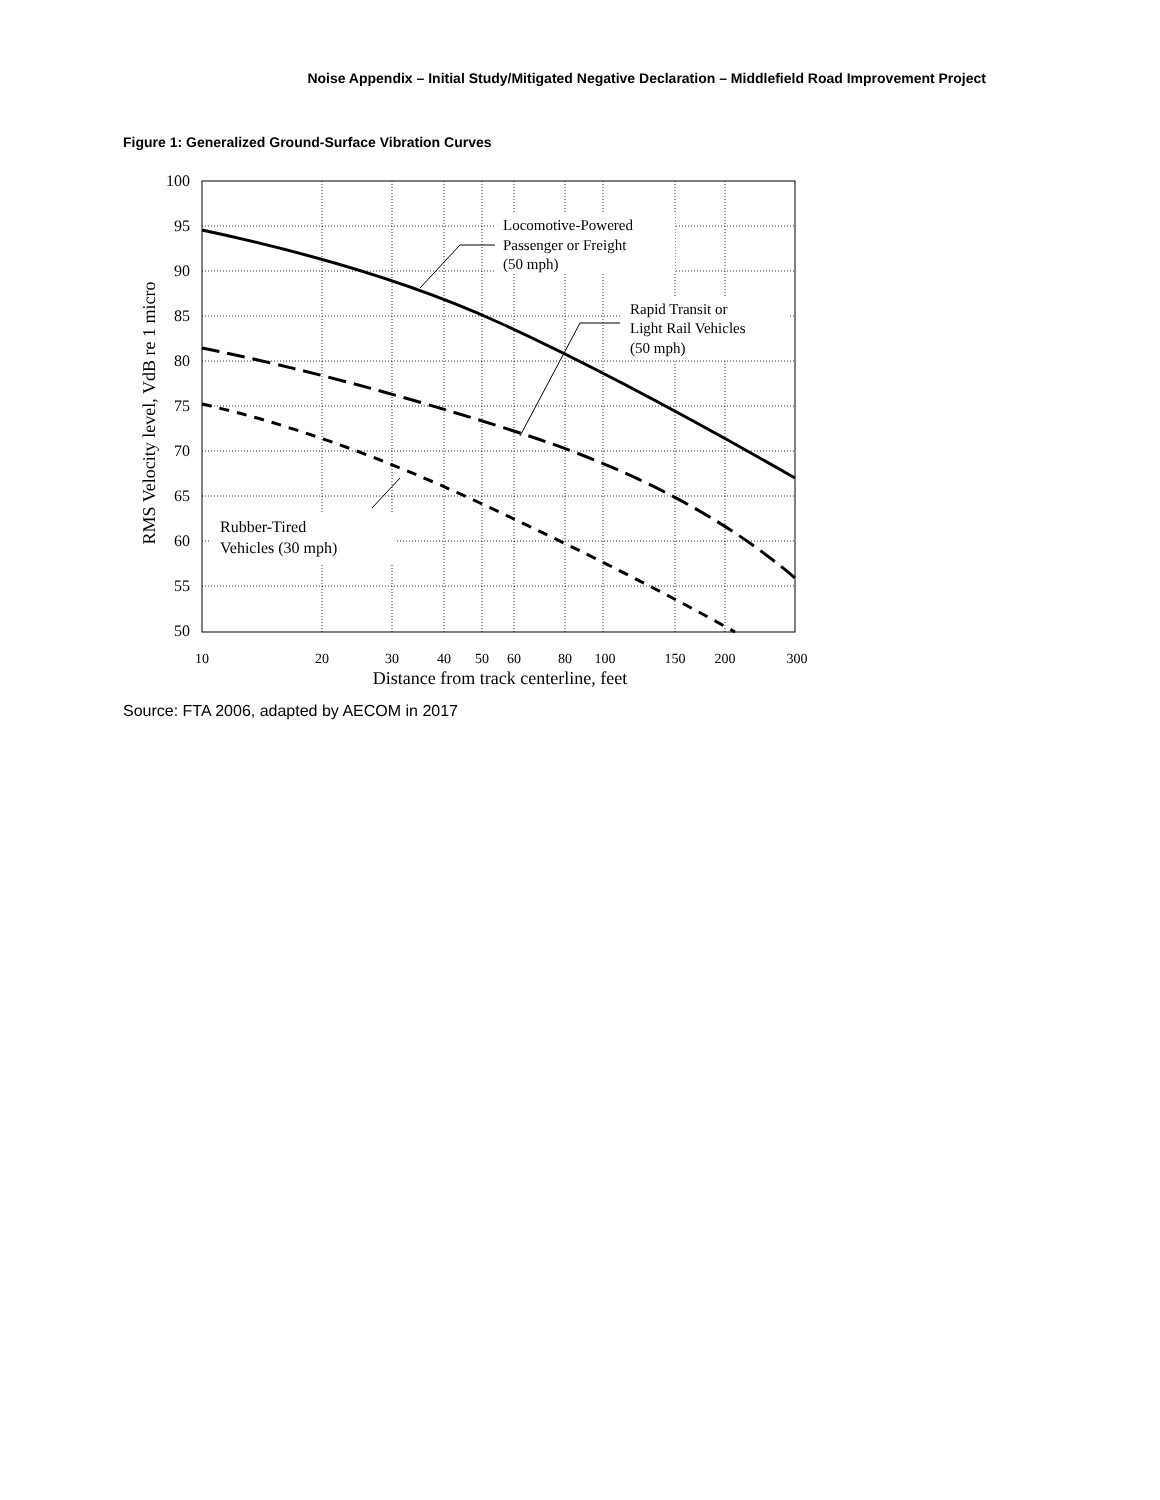Noise Appendix – Initial Study/Mitigated Negative Declaration – Middlefield Road Improvement Project
Figure 1: Generalized Ground-Surface Vibration Curves
100
95
90
85
80
75
70
65
60
55
50
10
20
30
40
50
60
80
100
150
200
300
Distance from track centerline, feet
RMS Velocity level, VdB re 1 micro
Locomotive-Powered
Passenger or Freight
(50 mph)
Rapid Transit or
Light Rail Vehicles
(50 mph)
Rubber-Tired
Vehicles (30 mph)
Source: FTA 2006, adapted by AECOM in 2017